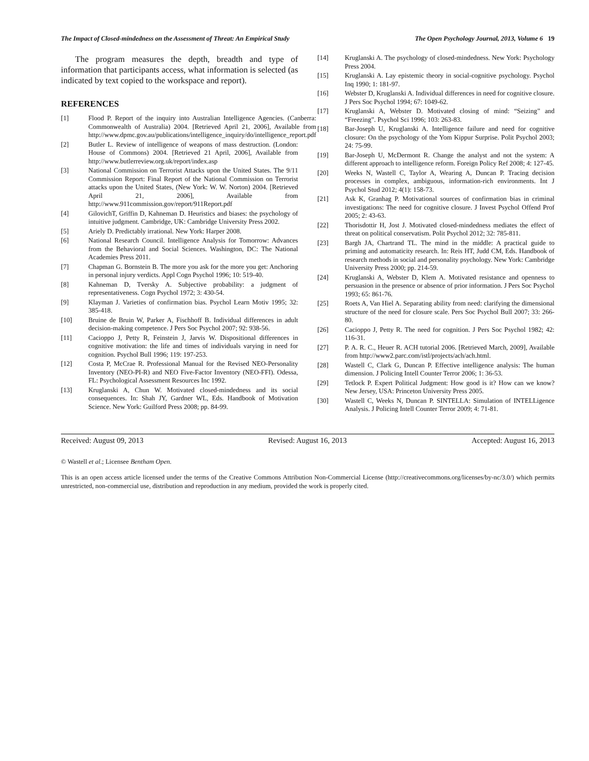The Impact of Closed-mindedness on the Assessment of Threat: An Empirical Study The Open Psychology Journal, 2013, Volume 6 19
The program measures the depth, breadth and type of information that participants access, what information is selected (as indicated by text copied to the workspace and report).
REFERENCES
[1] Flood P. Report of the inquiry into Australian Intelligence Agencies. (Canberra: Commonwealth of Australia) 2004. [Retrieved April 21, 2006], Available from http://www.dpmc.gov.au/publications/intelligence_inquiry/do/intelligence_report.pdf
[2] Butler L. Review of intelligence of weapons of mass destruction. (London: House of Commons) 2004. [Retrieved 21 April, 2006], Available from http://www.butlerreview.org.uk/report/index.asp
[3] National Commission on Terrorist Attacks upon the United States. The 9/11 Commission Report: Final Report of the National Commission on Terrorist attacks upon the United States, (New York: W. W. Norton) 2004. [Retrieved April 21, 2006], Available from http://www.911commission.gov/report/911Report.pdf
[4] GilovichT, Griffin D, Kahneman D. Heuristics and biases: the psychology of intuitive judgment. Cambridge, UK: Cambridge University Press 2002.
[5] Ariely D. Predictably irrational. New York: Harper 2008.
[6] National Research Council. Intelligence Analysis for Tomorrow: Advances from the Behavioral and Social Sciences. Washington, DC: The National Academies Press 2011.
[7] Chapman G. Bornstein B. The more you ask for the more you get: Anchoring in personal injury verdicts. Appl Cogn Psychol 1996; 10: 519-40.
[8] Kahneman D, Tversky A. Subjective probability: a judgment of representativeness. Cogn Psychol 1972; 3: 430-54.
[9] Klayman J. Varieties of confirmation bias. Psychol Learn Motiv 1995; 32: 385-418.
[10] Bruine de Bruin W, Parker A, Fischhoff B. Individual differences in adult decision-making competence. J Pers Soc Psychol 2007; 92: 938-56.
[11] Cacioppo J, Petty R, Feinstein J, Jarvis W. Dispositional differences in cognitive motivation: the life and times of individuals varying in need for cognition. Psychol Bull 1996; 119: 197-253.
[12] Costa P, McCrae R. Professional Manual for the Revised NEO-Personality Inventory (NEO-PI-R) and NEO Five-Factor Inventory (NEO-FFI). Odessa, FL: Psychological Assessment Resources Inc 1992.
[13] Kruglanski A, Chun W. Motivated closed-mindedness and its social consequences. In: Shah JY, Gardner WL, Eds. Handbook of Motivation Science. New York: Guilford Press 2008; pp. 84-99.
[14] Kruglanski A. The psychology of closed-mindedness. New York: Psychology Press 2004.
[15] Kruglanski A. Lay epistemic theory in social-cognitive psychology. Psychol Inq 1990; 1: 181-97.
[16] Webster D, Kruglanski A. Individual differences in need for cognitive closure. J Pers Soc Psychol 1994; 67: 1049-62.
[17] Kruglanski A, Webster D. Motivated closing of mind: “Seizing” and “Freezing”. Psychol Sci 1996; 103: 263-83.
[18] Bar-Joseph U, Kruglanski A. Intelligence failure and need for cognitive closure: On the psychology of the Yom Kippur Surprise. Polit Psychol 2003; 24: 75-99.
[19] Bar-Joseph U, McDermont R. Change the analyst and not the system: A different approach to intelligence reform. Foreign Policy Ref 2008; 4: 127-45.
[20] Weeks N, Wastell C, Taylor A, Wearing A, Duncan P. Tracing decision processes in complex, ambiguous, information-rich environments. Int J Psychol Stud 2012; 4(1): 158-73.
[21] Ask K, Granhag P. Motivational sources of confirmation bias in criminal investigations: The need for cognitive closure. J Invest Psychol Offend Prof 2005; 2: 43-63.
[22] Thorisdottir H, Jost J. Motivated closed-mindedness mediates the effect of threat on political conservatism. Polit Psychol 2012; 32: 785-811.
[23] Bargh JA, Chartrand TL. The mind in the middle: A practical guide to priming and automaticity research. In: Reis HT, Judd CM, Eds. Handbook of research methods in social and personality psychology. New York: Cambridge University Press 2000; pp. 214-59.
[24] Kruglanski A, Webster D, Klem A. Motivated resistance and openness to persuasion in the presence or absence of prior information. J Pers Soc Psychol 1993; 65: 861-76.
[25] Roets A, Van Hiel A. Separating ability from need: clarifying the dimensional structure of the need for closure scale. Pers Soc Psychol Bull 2007; 33: 266-80.
[26] Cacioppo J, Petty R. The need for cognition. J Pers Soc Psychol 1982; 42: 116-31.
[27] P. A. R. C., Heuer R. ACH tutorial 2006. [Retrieved March, 2009], Available from http://www2.parc.com/istl/projects/ach/ach.html.
[28] Wastell C, Clark G, Duncan P. Effective intelligence analysis: The human dimension. J Policing Intell Counter Terror 2006; 1: 36-53.
[29] Tetlock P. Expert Political Judgment: How good is it? How can we know? New Jersey, USA: Princeton University Press 2005.
[30] Wastell C, Weeks N, Duncan P. SINTELLA: Simulation of INTELLigence Analysis. J Policing Intell Counter Terror 2009; 4: 71-81.
Received: August 09, 2013 Revised: August 16, 2013 Accepted: August 16, 2013
© Wastell et al.; Licensee Bentham Open.
This is an open access article licensed under the terms of the Creative Commons Attribution Non-Commercial License (http://creativecommons.org/licenses/by-nc/3.0/) which permits unrestricted, non-commercial use, distribution and reproduction in any medium, provided the work is properly cited.